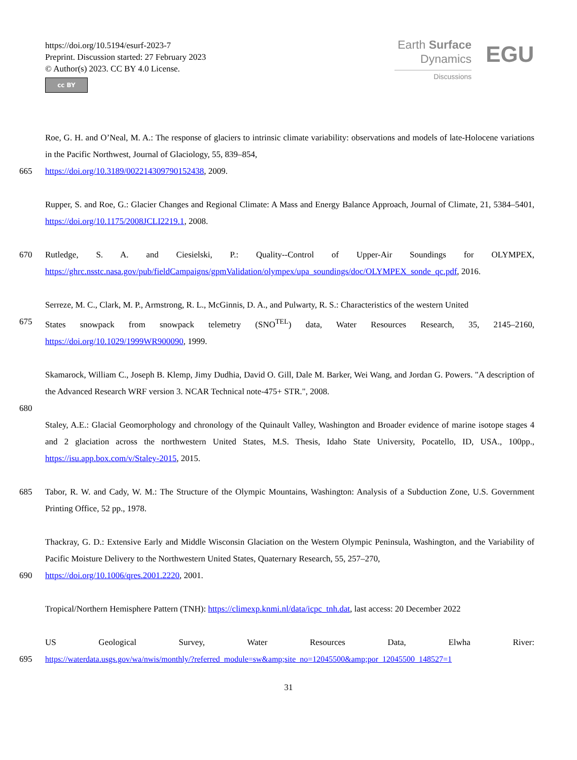https://doi.org/10.5194/esurf-2023-7
Preprint. Discussion started: 27 February 2023
© Author(s) 2023. CC BY 4.0 License.
cc BY
Earth Surface
Dynamics
Discussions
EGU
Roe, G. H. and O’Neal, M. A.: The response of glaciers to intrinsic climate variability: observations and models of late-Holocene variations in the Pacific Northwest, Journal of Glaciology, 55, 839–854,
665 https://doi.org/10.3189/002214309790152438, 2009.
Rupper, S. and Roe, G.: Glacier Changes and Regional Climate: A Mass and Energy Balance Approach, Journal of Climate, 21, 5384–5401, https://doi.org/10.1175/2008JCLI2219.1, 2008.
670 Rutledge, S. A. and Ciesielski, P.: Quality--Control of Upper-Air Soundings for OLYMPEX, https://ghrc.nsstc.nasa.gov/pub/fieldCampaigns/gpmValidation/olympex/upa_soundings/doc/OLYMPEX_sonde_qc.pdf, 2016.
Serreze, M. C., Clark, M. P., Armstrong, R. L., McGinnis, D. A., and Pulwarty, R. S.: Characteristics of the western United
675 States snowpack from snowpack telemetry (SNO<sup>TEL</sup>) data, Water Resources Research, 35, 2145–2160, https://doi.org/10.1029/1999WR900090, 1999.
Skamarock, William C., Joseph B. Klemp, Jimy Dudhia, David O. Gill, Dale M. Barker, Wei Wang, and Jordan G. Powers. "A description of the Advanced Research WRF version 3. NCAR Technical note-475+ STR.", 2008.
680
Staley, A.E.: Glacial Geomorphology and chronology of the Quinault Valley, Washington and Broader evidence of marine isotope stages 4 and 2 glaciation across the northwestern United States, M.S. Thesis, Idaho State University, Pocatello, ID, USA., 100pp., https://isu.app.box.com/v/Staley-2015, 2015.
685 Tabor, R. W. and Cady, W. M.: The Structure of the Olympic Mountains, Washington: Analysis of a Subduction Zone, U.S. Government Printing Office, 52 pp., 1978.
Thackray, G. D.: Extensive Early and Middle Wisconsin Glaciation on the Western Olympic Peninsula, Washington, and the Variability of Pacific Moisture Delivery to the Northwestern United States, Quaternary Research, 55, 257–270,
690 https://doi.org/10.1006/qres.2001.2220, 2001.
Tropical/Northern Hemisphere Pattern (TNH): https://climexp.knmi.nl/data/icpc_tnh.dat, last access: 20 December 2022
US Geological Survey, Water Resources Data, Elwha River:
695 https://waterdata.usgs.gov/wa/nwis/monthly/?referred_module=sw&amp;site_no=12045500&amp;por_12045500_148527=1
31